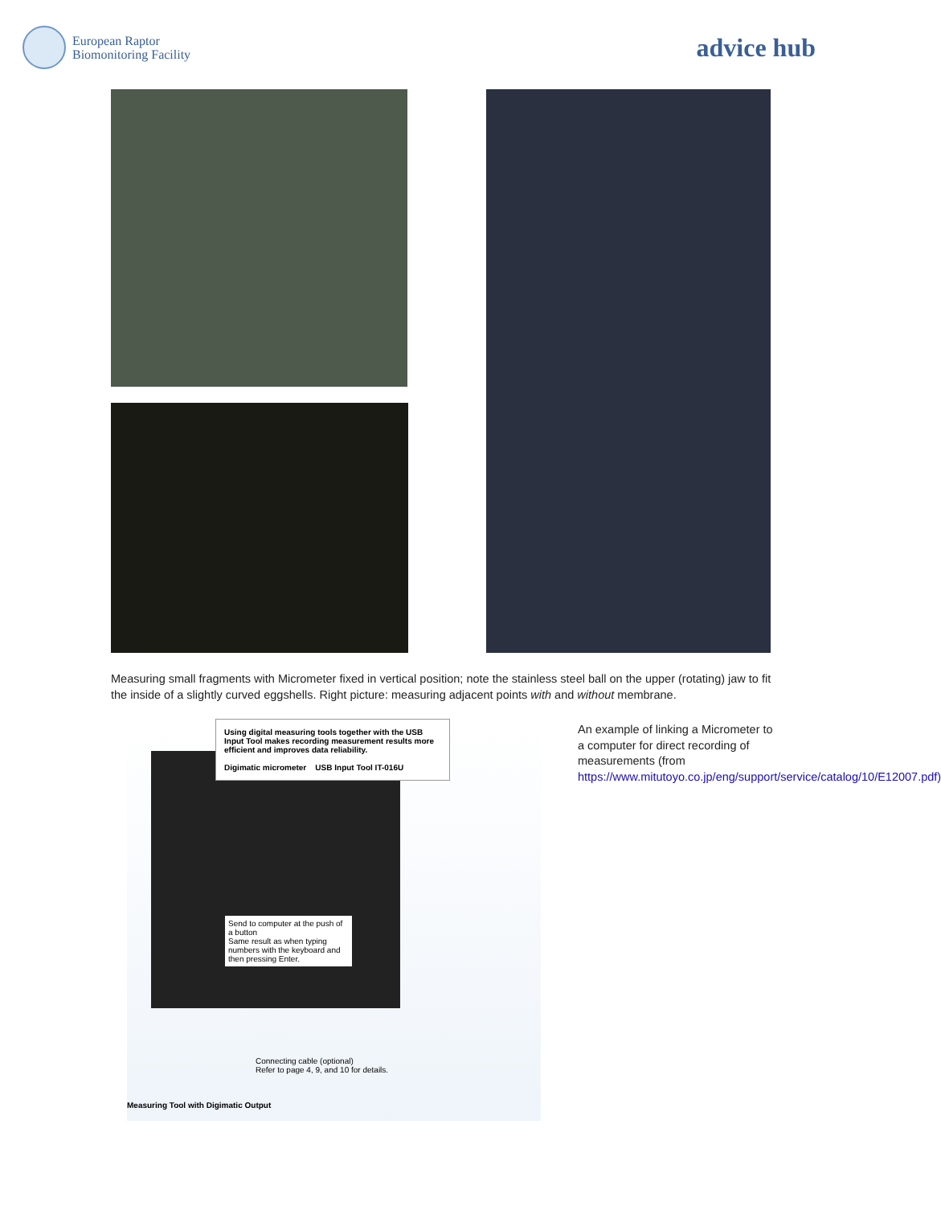European Raptor
Biomonitoring Facility
advice hub
Measuring small fragments with Micrometer fixed in vertical position; note the stainless steel ball on the upper (rotating) jaw to fit the inside of a slightly curved eggshells. Right picture: measuring adjacent points with and without membrane.
Using digital measuring tools together with the USB Input Tool makes recording measurement results more efficient and improves data reliability.
Digimatic micrometer USB Input Tool IT-016U
Send to computer at the push of a button
Same result as when typing numbers with the keyboard and then pressing Enter.
Connecting cable (optional)
Refer to page 4, 9, and 10 for details.
Measuring Tool with Digimatic Output
An example of linking a Micrometer to a computer for direct recording of measurements (from https://www.mitutoyo.co.jp/eng/support/service/catalog/10/E12007.pdf)